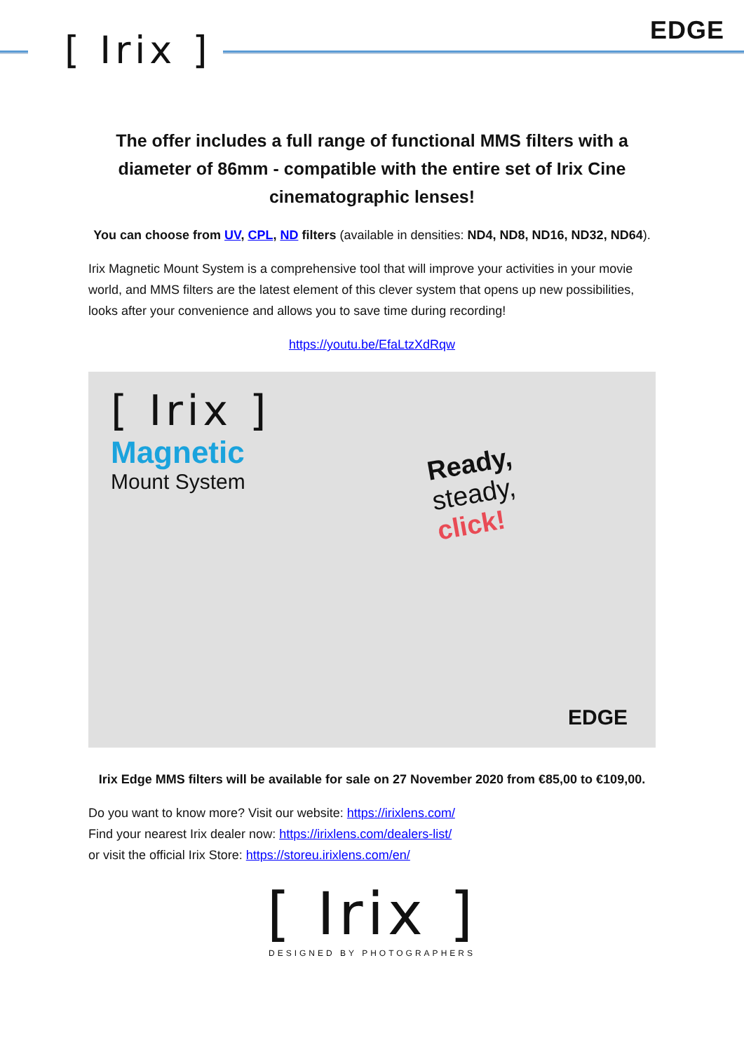[ Irix ] EDGE
The offer includes a full range of functional MMS filters with a diameter of 86mm - compatible with the entire set of Irix Cine cinematographic lenses!
You can choose from UV, CPL, ND filters (available in densities: ND4, ND8, ND16, ND32, ND64).
Irix Magnetic Mount System is a comprehensive tool that will improve your activities in your movie world, and MMS filters are the latest element of this clever system that opens up new possibilities, looks after your convenience and allows you to save time during recording!
https://youtu.be/EfaLtzXdRqw
[ Irix ]
Magnetic
Mount System
Ready,
steady,
click!
EDGE
Irix Edge MMS filters will be available for sale on 27 November 2020 from €85,00 to €109,00.
Do you want to know more? Visit our website: https://irixlens.com/
Find your nearest Irix dealer now: https://irixlens.com/dealers-list/
or visit the official Irix Store: https://storeu.irixlens.com/en/
[ Irix ]
DESIGNED BY PHOTOGRAPHERS